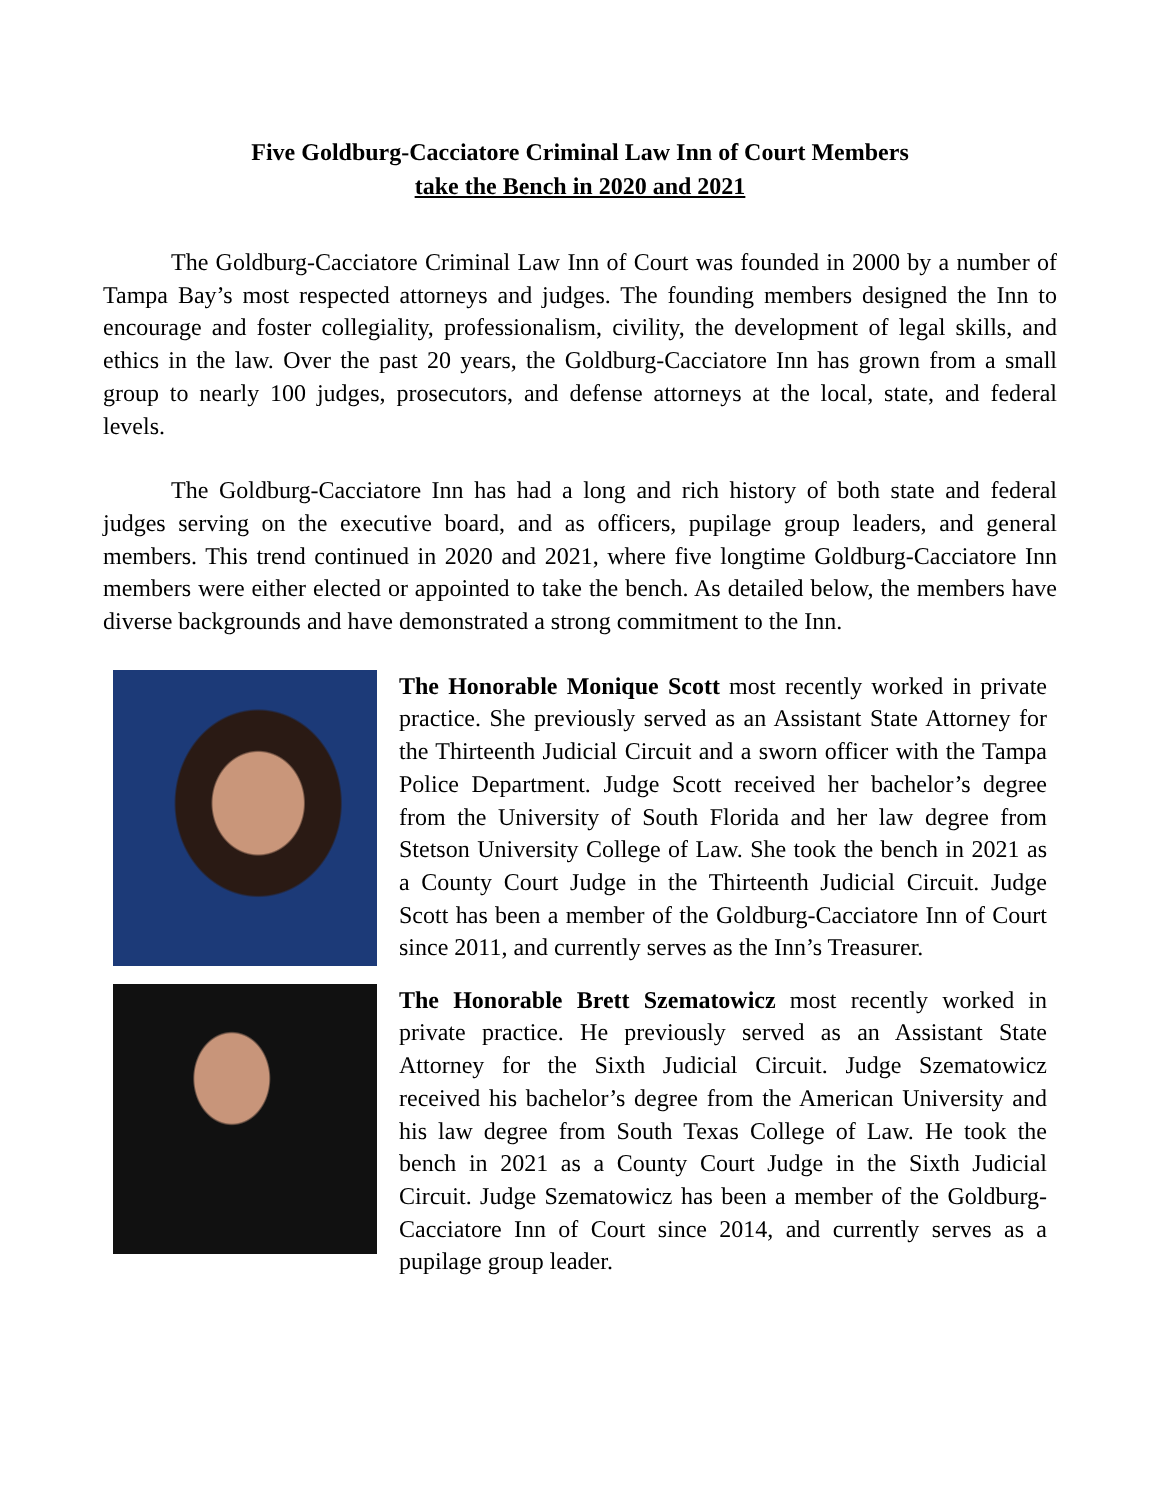Five Goldburg-Cacciatore Criminal Law Inn of Court Members
take the Bench in 2020 and 2021
The Goldburg-Cacciatore Criminal Law Inn of Court was founded in 2000 by a number of Tampa Bay’s most respected attorneys and judges. The founding members designed the Inn to encourage and foster collegiality, professionalism, civility, the development of legal skills, and ethics in the law. Over the past 20 years, the Goldburg-Cacciatore Inn has grown from a small group to nearly 100 judges, prosecutors, and defense attorneys at the local, state, and federal levels.
The Goldburg-Cacciatore Inn has had a long and rich history of both state and federal judges serving on the executive board, and as officers, pupilage group leaders, and general members. This trend continued in 2020 and 2021, where five longtime Goldburg-Cacciatore Inn members were either elected or appointed to take the bench. As detailed below, the members have diverse backgrounds and have demonstrated a strong commitment to the Inn.
The Honorable Monique Scott most recently worked in private practice. She previously served as an Assistant State Attorney for the Thirteenth Judicial Circuit and a sworn officer with the Tampa Police Department. Judge Scott received her bachelor’s degree from the University of South Florida and her law degree from Stetson University College of Law. She took the bench in 2021 as a County Court Judge in the Thirteenth Judicial Circuit. Judge Scott has been a member of the Goldburg-Cacciatore Inn of Court since 2011, and currently serves as the Inn’s Treasurer.
The Honorable Brett Szematowicz most recently worked in private practice. He previously served as an Assistant State Attorney for the Sixth Judicial Circuit. Judge Szematowicz received his bachelor’s degree from the American University and his law degree from South Texas College of Law. He took the bench in 2021 as a County Court Judge in the Sixth Judicial Circuit. Judge Szematowicz has been a member of the Goldburg-Cacciatore Inn of Court since 2014, and currently serves as a pupilage group leader.